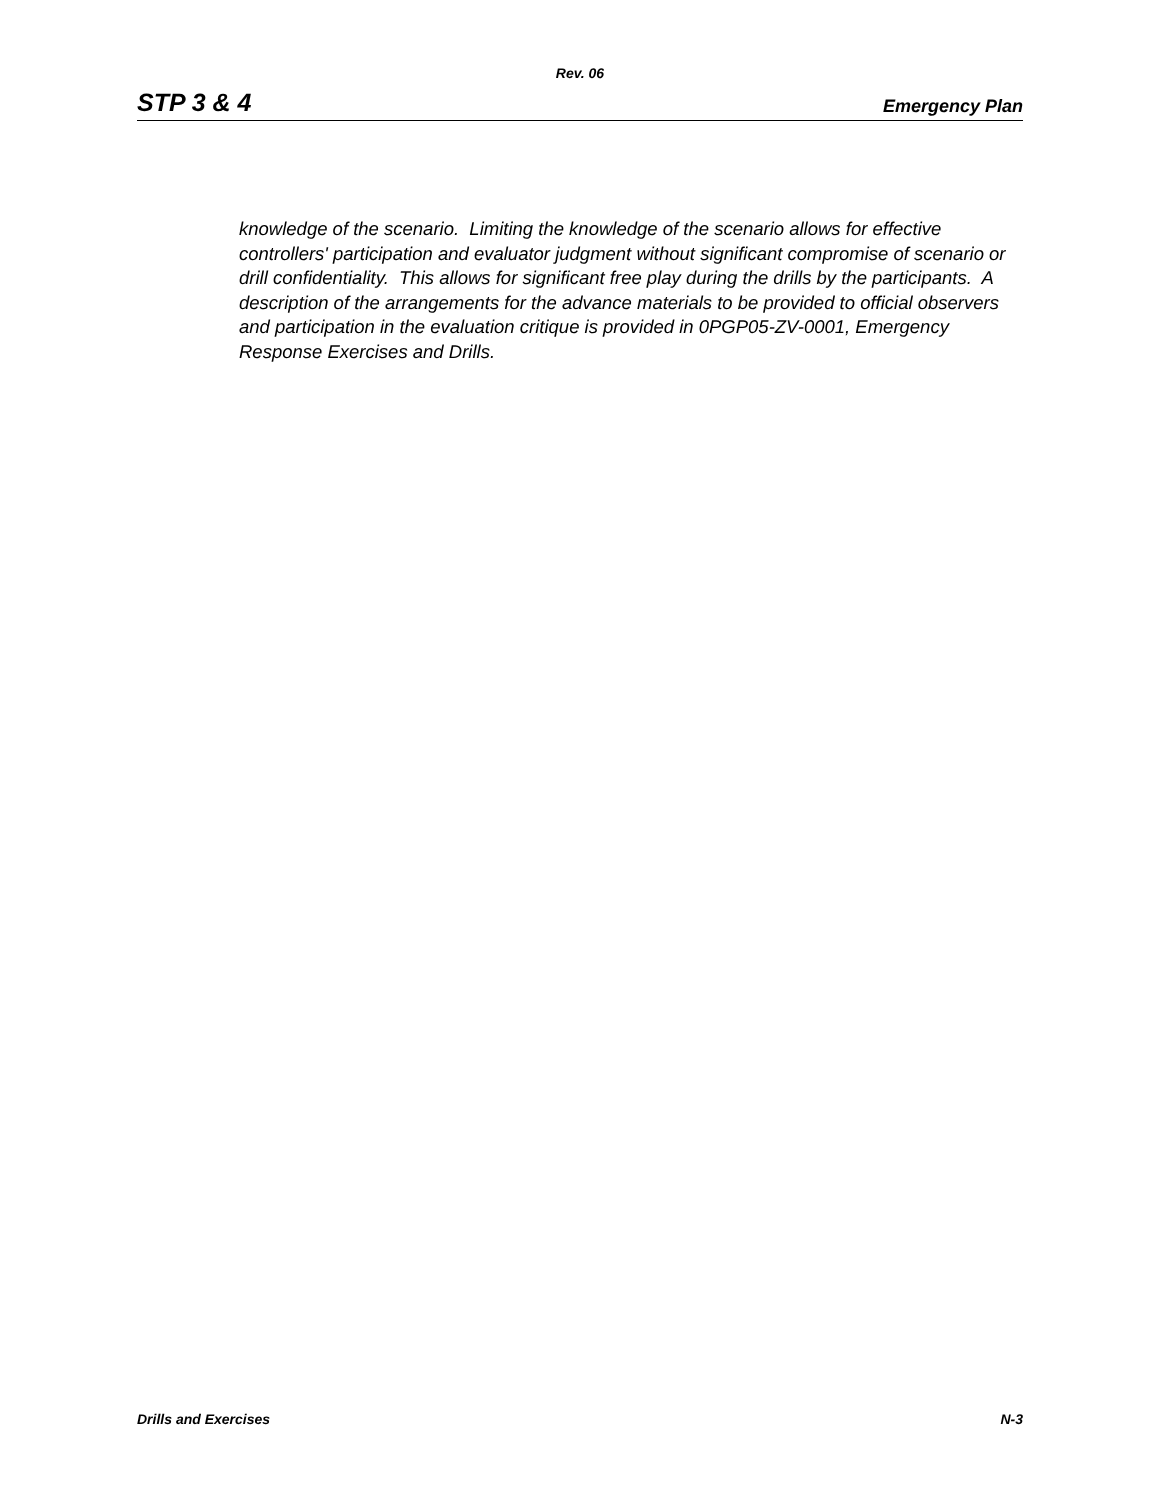Rev. 06
STP 3 & 4 Emergency Plan
knowledge of the scenario. Limiting the knowledge of the scenario allows for effective controllers' participation and evaluator judgment without significant compromise of scenario or drill confidentiality. This allows for significant free play during the drills by the participants. A description of the arrangements for the advance materials to be provided to official observers and participation in the evaluation critique is provided in 0PGP05-ZV-0001, Emergency Response Exercises and Drills.
Drills and Exercises N-3